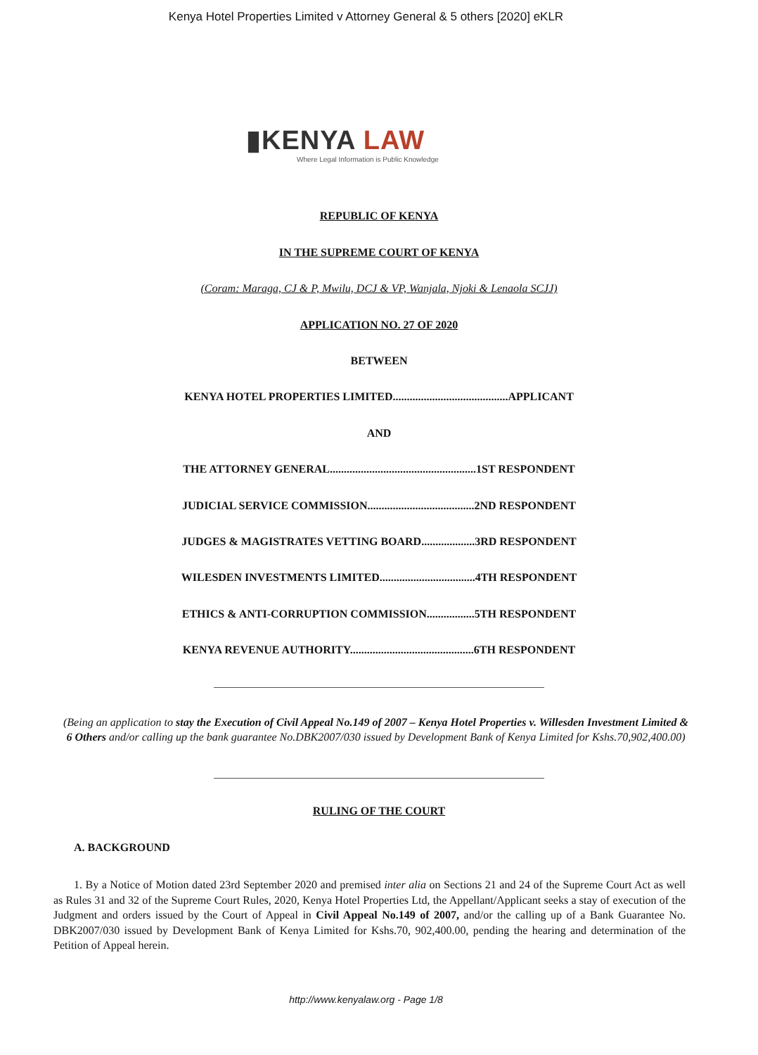Kenya Hotel Properties Limited v Attorney General & 5 others [2020] eKLR
▮KENYA LAW
Where Legal Information is Public Knowledge
REPUBLIC OF KENYA
IN THE SUPREME COURT OF KENYA
(Coram: Maraga, CJ & P, Mwilu, DCJ & VP, Wanjala, Njoki & Lenaola SCJJ)
APPLICATION NO. 27 OF 2020
BETWEEN
KENYA HOTEL PROPERTIES LIMITED.........................................APPLICANT
AND
THE ATTORNEY GENERAL....................................................1ST RESPONDENT
JUDICIAL SERVICE COMMISSION......................................2ND RESPONDENT
JUDGES & MAGISTRATES VETTING BOARD...................3RD RESPONDENT
WILESDEN INVESTMENTS LIMITED..................................4TH RESPONDENT
ETHICS & ANTI-CORRUPTION COMMISSION.................5TH RESPONDENT
KENYA REVENUE AUTHORITY............................................6TH RESPONDENT
(Being an application to stay the Execution of Civil Appeal No.149 of 2007 – Kenya Hotel Properties v. Willesden Investment Limited & 6 Others and/or calling up the bank guarantee No.DBK2007/030 issued by Development Bank of Kenya Limited for Kshs.70,902,400.00)
RULING OF THE COURT
A. BACKGROUND
1. By a Notice of Motion dated 23rd September 2020 and premised inter alia on Sections 21 and 24 of the Supreme Court Act as well as Rules 31 and 32 of the Supreme Court Rules, 2020, Kenya Hotel Properties Ltd, the Appellant/Applicant seeks a stay of execution of the Judgment and orders issued by the Court of Appeal in Civil Appeal No.149 of 2007, and/or the calling up of a Bank Guarantee No. DBK2007/030 issued by Development Bank of Kenya Limited for Kshs.70, 902,400.00, pending the hearing and determination of the Petition of Appeal herein.
http://www.kenyalaw.org - Page 1/8